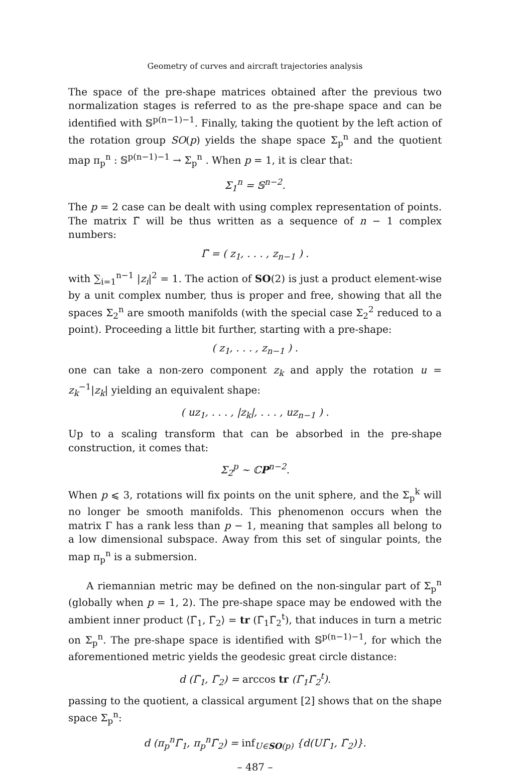Geometry of curves and aircraft trajectories analysis
The space of the pre-shape matrices obtained after the previous two normalization stages is referred to as the pre-shape space and can be identified with 𝕊<sup>p(n−1)−1</sup>. Finally, taking the quotient by the left action of the rotation group SO(p) yields the shape space Σ<sub>p</sub><sup>n</sup> and the quotient map π<sub>p</sub><sup>n</sup> : 𝕊<sup>p(n−1)−1</sup> → Σ<sub>p</sub><sup>n</sup> . When p = 1, it is clear that:
Σ<sub>1</sub><sup>n</sup> = 𝕊<sup>n−2</sup>.
The p = 2 case can be dealt with using complex representation of points. The matrix Γ̃ will be thus written as a sequence of n − 1 complex numbers:
Γ̃ = ( z<sub>1</sub>, . . . , z<sub>n−1</sub> ) .
with ∑<sub>i=1</sub><sup>n−1</sup> |z<sub>i</sub>|<sup>2</sup> = 1. The action of SO(2) is just a product element-wise by a unit complex number, thus is proper and free, showing that all the spaces Σ<sub>2</sub><sup>n</sup> are smooth manifolds (with the special case Σ<sub>2</sub><sup>2</sup> reduced to a point). Proceeding a little bit further, starting with a pre-shape:
( z<sub>1</sub>, . . . , z<sub>n−1</sub> ) .
one can take a non-zero component z<sub>k</sub> and apply the rotation u = z<sub>k</sub><sup>−1</sup>|z<sub>k</sub>| yielding an equivalent shape:
( uz<sub>1</sub>, . . . , |z<sub>k</sub>|, . . . , uz<sub>n−1</sub> ) .
Up to a scaling transform that can be absorbed in the pre-shape construction, it comes that:
Σ<sub>2</sub><sup>p</sup> ∼ ℂP<sup>n−2</sup>.
When p ⩽ 3, rotations will fix points on the unit sphere, and the Σ<sub>p</sub><sup>k</sup> will no longer be smooth manifolds. This phenomenon occurs when the matrix Γ has a rank less than p − 1, meaning that samples all belong to a low dimensional subspace. Away from this set of singular points, the map π<sub>p</sub><sup>n</sup> is a submersion.
A riemannian metric may be defined on the non-singular part of Σ<sub>p</sub><sup>n</sup> (globally when p = 1, 2). The pre-shape space may be endowed with the ambient inner product ⟨Γ̃<sub>1</sub>, Γ̃<sub>2</sub>⟩ = tr (Γ̃<sub>1</sub>Γ̃<sub>2</sub><sup>t</sup>), that induces in turn a metric on Σ<sub>p</sub><sup>n</sup>. The pre-shape space is identified with 𝕊<sup>p(n−1)−1</sup>, for which the aforementioned metric yields the geodesic great circle distance:
d (Γ̃<sub>1</sub>, Γ̃<sub>2</sub>) = arccos tr (Γ̃<sub>1</sub>Γ̃<sub>2</sub><sup>t</sup>).
passing to the quotient, a classical argument [2] shows that on the shape space Σ<sub>p</sub><sup>n</sup>:
d (π<sub>p</sub><sup>n</sup>Γ̃<sub>1</sub>, π<sub>p</sub><sup>n</sup>Γ̃<sub>2</sub>) = inf<sub>U∈SO(p)</sub> {d(UΓ̃<sub>1</sub>, Γ̃<sub>2</sub>)}.
– 487 –